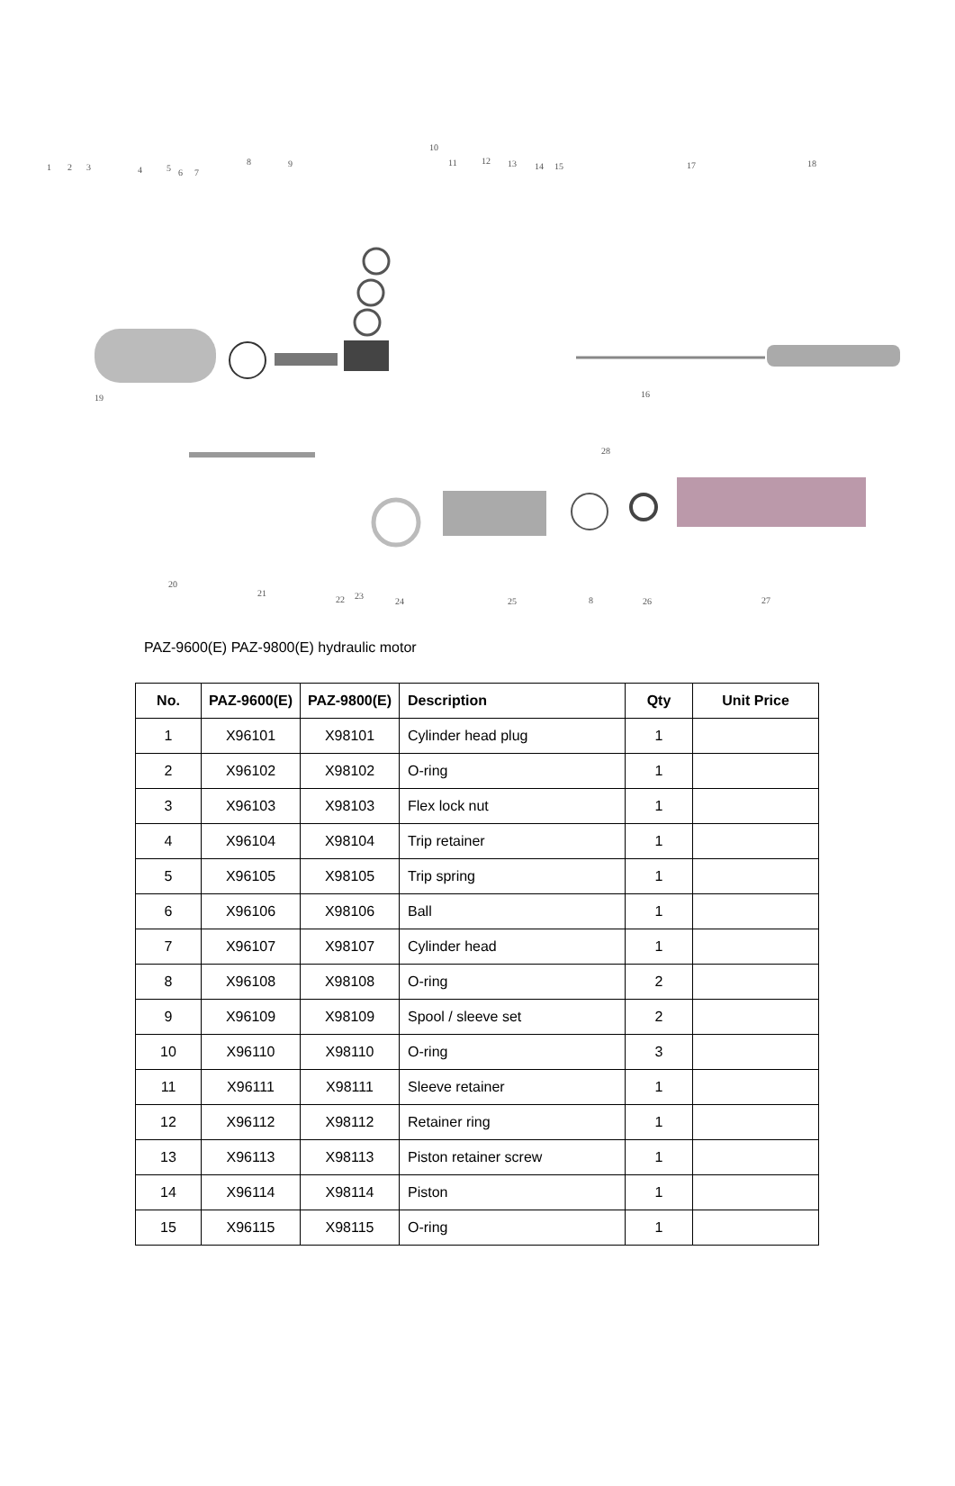1 2 3 4 5 6 7
8 9
10
11 12 13 14 15
16
17 18
19
20
21
22 23
24 25 26 27
28
8
PAZ-9600(E) PAZ-9800(E) hydraulic motor
| No. | PAZ-9600(E) | PAZ-9800(E) | Description | Qty | Unit Price |
| --- | --- | --- | --- | --- | --- |
| 1 | X96101 | X98101 | Cylinder head plug | 1 | |
| 2 | X96102 | X98102 | O-ring | 1 | |
| 3 | X96103 | X98103 | Flex lock nut | 1 | |
| 4 | X96104 | X98104 | Trip retainer | 1 | |
| 5 | X96105 | X98105 | Trip spring | 1 | |
| 6 | X96106 | X98106 | Ball | 1 | |
| 7 | X96107 | X98107 | Cylinder head | 1 | |
| 8 | X96108 | X98108 | O-ring | 2 | |
| 9 | X96109 | X98109 | Spool / sleeve set | 2 | |
| 10 | X96110 | X98110 | O-ring | 3 | |
| 11 | X96111 | X98111 | Sleeve retainer | 1 | |
| 12 | X96112 | X98112 | Retainer ring | 1 | |
| 13 | X96113 | X98113 | Piston retainer screw | 1 | |
| 14 | X96114 | X98114 | Piston | 1 | |
| 15 | X96115 | X98115 | O-ring | 1 | |